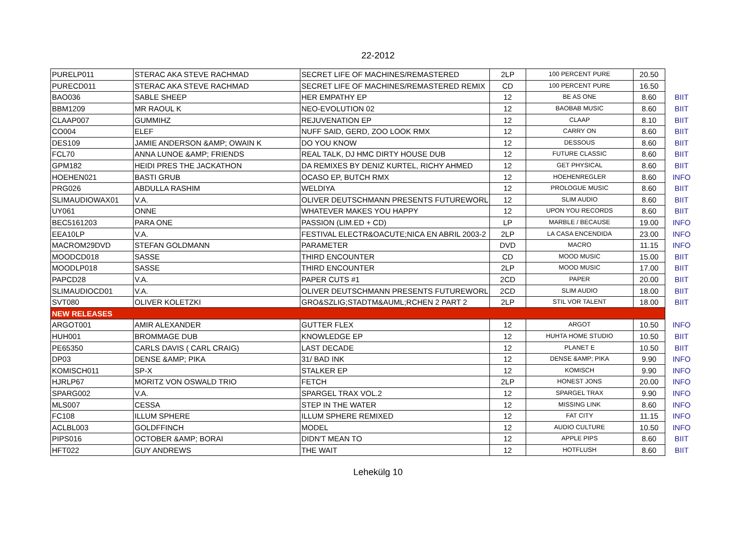22-2012
| PURELP011 | STERAC AKA STEVE RACHMAD | SECRET LIFE OF MACHINES/REMASTERED | 2LP | 100 PERCENT PURE | 20.50 | |
| PURECD011 | STERAC AKA STEVE RACHMAD | SECRET LIFE OF MACHINES/REMASTERED REMIX | CD | 100 PERCENT PURE | 16.50 | |
| BAO036 | SABLE SHEEP | HER EMPATHY EP | 12 | BE AS ONE | 8.60 | BIIT |
| BBM1209 | MR RAOUL K | NEO-EVOLUTION 02 | 12 | BAOBAB MUSIC | 8.60 | BIIT |
| CLAAP007 | GUMMIHZ | REJUVENATION EP | 12 | CLAAP | 8.10 | BIIT |
| CO004 | ELEF | NUFF SAID, GERD, ZOO LOOK RMX | 12 | CARRY ON | 8.60 | BIIT |
| DES109 | JAMIE ANDERSON &AMP; OWAIN K | DO YOU KNOW | 12 | DESSOUS | 8.60 | BIIT |
| FCL70 | ANNA LUNOE &AMP; FRIENDS | REAL TALK, DJ HMC DIRTY HOUSE DUB | 12 | FUTURE CLASSIC | 8.60 | BIIT |
| GPM182 | HEIDI PRES THE JACKATHON | DA REMIXES BY DENIZ KURTEL, RICHY AHMED | 12 | GET PHYSICAL | 8.60 | BIIT |
| HOEHEN021 | BASTI GRUB | OCASO EP, BUTCH RMX | 12 | HOEHENREGLER | 8.60 | INFO |
| PRG026 | ABDULLA RASHIM | WELDIYA | 12 | PROLOGUE MUSIC | 8.60 | BIIT |
| SLIMAUDIOWAX01 | V.A. | OLIVER DEUTSCHMANN PRESENTS FUTUREWORL | 12 | SLIM AUDIO | 8.60 | BIIT |
| UY061 | ONNE | WHATEVER MAKES YOU HAPPY | 12 | UPON YOU RECORDS | 8.60 | BIIT |
| BEC5161203 | PARA ONE | PASSION (LIM.ED + CD) | LP | MARBLE / BECAUSE | 19.00 | INFO |
| EEA10LP | V.A. | FESTIVAL ELECTR&OACUTE;NICA EN ABRIL 2003-2 | 2LP | LA CASA ENCENDIDA | 23.00 | INFO |
| MACROM29DVD | STEFAN GOLDMANN | PARAMETER | DVD | MACRO | 11.15 | INFO |
| MOODCD018 | SASSE | THIRD ENCOUNTER | CD | MOOD MUSIC | 15.00 | BIIT |
| MOODLP018 | SASSE | THIRD ENCOUNTER | 2LP | MOOD MUSIC | 17.00 | BIIT |
| PAPCD28 | V.A. | PAPER CUTS #1 | 2CD | PAPER | 20.00 | BIIT |
| SLIMAUDIOCD01 | V.A. | OLIVER DEUTSCHMANN PRESENTS FUTUREWORL | 2CD | SLIM AUDIO | 18.00 | BIIT |
| SVT080 | OLIVER KOLETZKI | GRO&SZLIG;STADTM&AUML;RCHEN 2 PART 2 | 2LP | STIL VOR TALENT | 18.00 | BIIT |
| NEW RELEASES | | | | | | |
| ARGOT001 | AMIR ALEXANDER | GUTTER FLEX | 12 | ARGOT | 10.50 | INFO |
| HUH001 | BROMMAGE DUB | KNOWLEDGE EP | 12 | HUHTA HOME STUDIO | 10.50 | BIIT |
| PE65350 | CARLS DAVIS ( CARL CRAIG) | LAST DECADE | 12 | PLANET E | 10.50 | BIIT |
| DP03 | DENSE &AMP; PIKA | 31/ BAD INK | 12 | DENSE &AMP; PIKA | 9.90 | INFO |
| KOMISCH011 | SP-X | STALKER EP | 12 | KOMISCH | 9.90 | INFO |
| HJRLP67 | MORITZ VON OSWALD TRIO | FETCH | 2LP | HONEST JONS | 20.00 | INFO |
| SPARG002 | V.A. | SPARGEL TRAX VOL.2 | 12 | SPARGEL TRAX | 9.90 | INFO |
| MLS007 | CESSA | STEP IN THE WATER | 12 | MISSING LINK | 8.60 | INFO |
| FC108 | ILLUM SPHERE | ILLUM SPHERE REMIXED | 12 | FAT CITY | 11.15 | INFO |
| ACLBL003 | GOLDFFINCH | MODEL | 12 | AUDIO CULTURE | 10.50 | INFO |
| PIPS016 | OCTOBER &AMP; BORAI | DIDN'T MEAN TO | 12 | APPLE PIPS | 8.60 | BIIT |
| HFT022 | GUY ANDREWS | THE WAIT | 12 | HOTFLUSH | 8.60 | BIIT |
Lehekülg 10